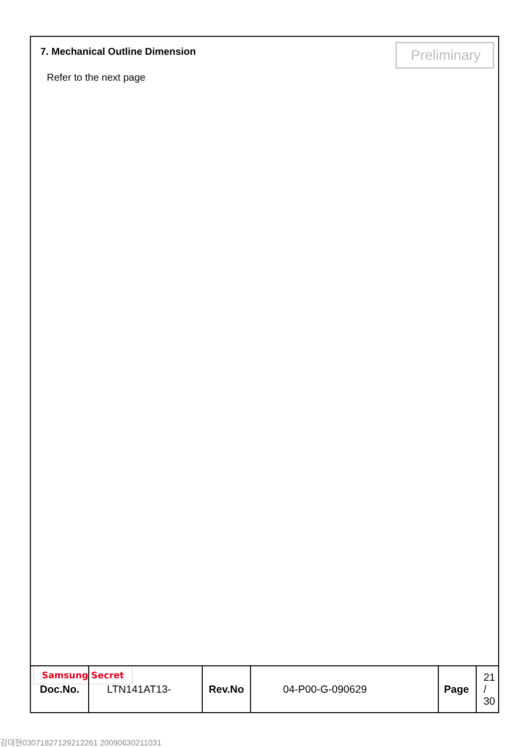7. Mechanical Outline Dimension
Preliminary
Refer to the next page
Samsung Secret
| Doc.No. | LTN141AT13- | Rev.No | 04-P00-G-090629 | Page | 21 / 30 |
김대현030718271292122​61 20090630211031